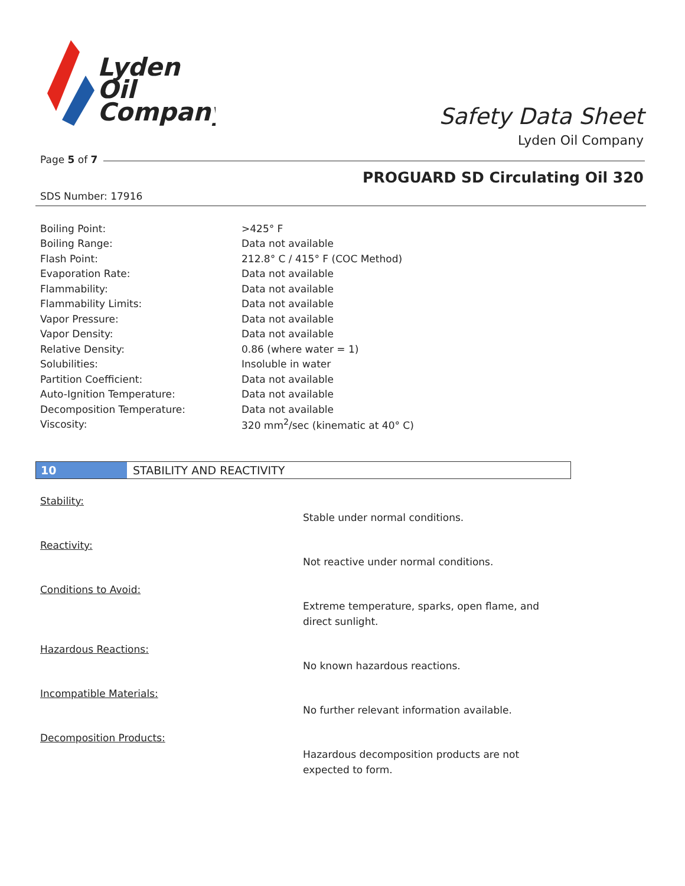Lyden
Oil
Company
Safety Data Sheet
Lyden Oil Company
Page 5 of 7
PROGUARD SD Circulating Oil 320
SDS Number: 17916
| Boiling Point: | >425° F |
| Boiling Range: | Data not available |
| Flash Point: | 212.8° C / 415° F (COC Method) |
| Evaporation Rate: | Data not available |
| Flammability: | Data not available |
| Flammability Limits: | Data not available |
| Vapor Pressure: | Data not available |
| Vapor Density: | Data not available |
| Relative Density: | 0.86 (where water = 1) |
| Solubilities: | Insoluble in water |
| Partition Coefficient: | Data not available |
| Auto-Ignition Temperature: | Data not available |
| Decomposition Temperature: | Data not available |
| Viscosity: | 320 mm<sup>2</sup>/sec (kinematic at 40° C) |
10 STABILITY AND REACTIVITY
Stability:
Stable under normal conditions.
Reactivity:
Not reactive under normal conditions.
Conditions to Avoid:
Extreme temperature, sparks, open flame, and direct sunlight.
Hazardous Reactions:
No known hazardous reactions.
Incompatible Materials:
No further relevant information available.
Decomposition Products:
Hazardous decomposition products are not expected to form.